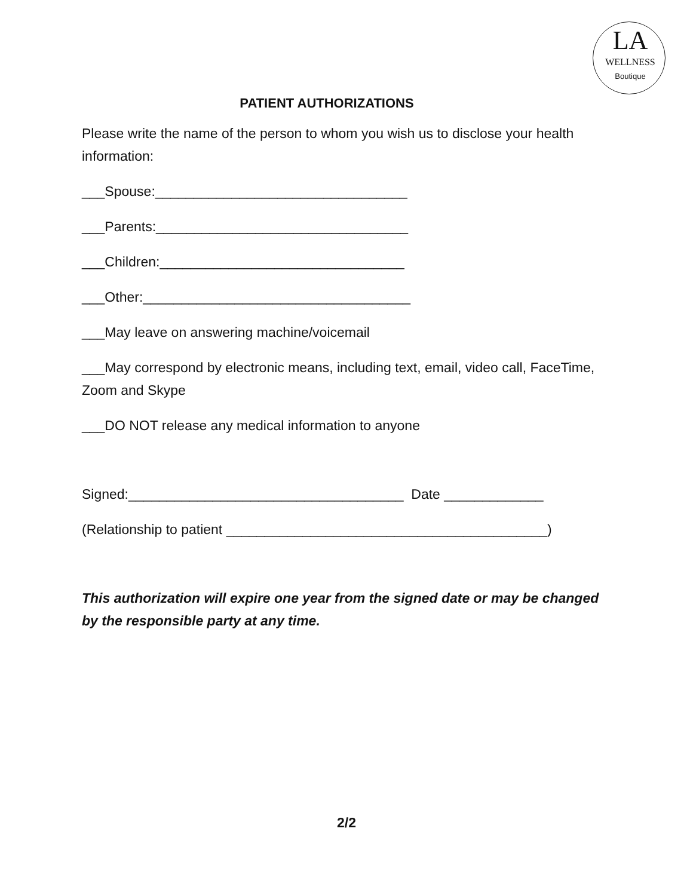LA
WELLNESS
Boutique
PATIENT AUTHORIZATIONS
Please write the name of the person to whom you wish us to disclose your health information:
___Spouse:_________________________________
___Parents:_________________________________
___Children:________________________________
___Other:___________________________________
___May leave on answering machine/voicemail
___May correspond by electronic means, including text, email, video call, FaceTime, Zoom and Skype
___DO NOT release any medical information to anyone
Signed:____________________________________ Date _____________
(Relationship to patient __________________________________________)
This authorization will expire one year from the signed date or may be changed by the responsible party at any time.
2/2